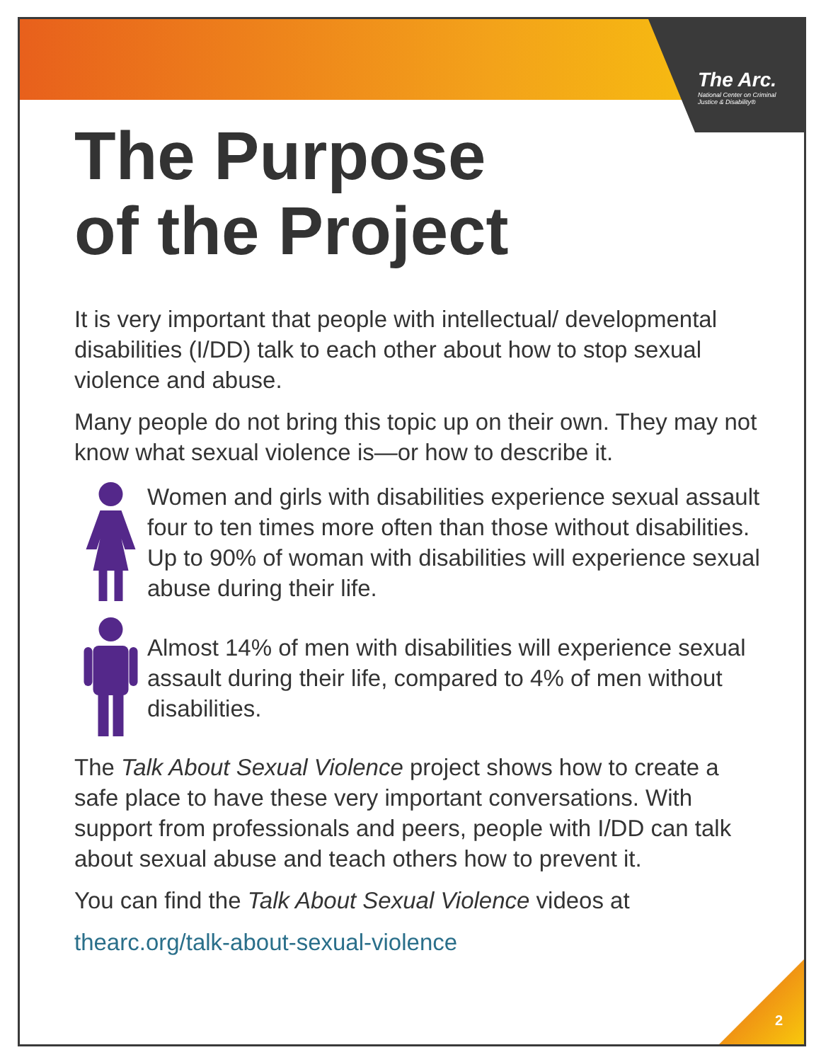The Arc.
National Center on Criminal Justice & Disability®
The Purpose
of the Project
It is very important that people with intellectual/ developmental disabilities (I/DD) talk to each other about how to stop sexual violence and abuse.
Many people do not bring this topic up on their own. They may not know what sexual violence is—or how to describe it.
Women and girls with disabilities experience sexual assault four to ten times more often than those without disabilities. Up to 90% of woman with disabilities will experience sexual abuse during their life.
Almost 14% of men with disabilities will experience sexual assault during their life, compared to 4% of men without disabilities.
The Talk About Sexual Violence project shows how to create a safe place to have these very important conversations. With support from professionals and peers, people with I/DD can talk about sexual abuse and teach others how to prevent it.
You can find the Talk About Sexual Violence videos at
thearc.org/talk-about-sexual-violence
2